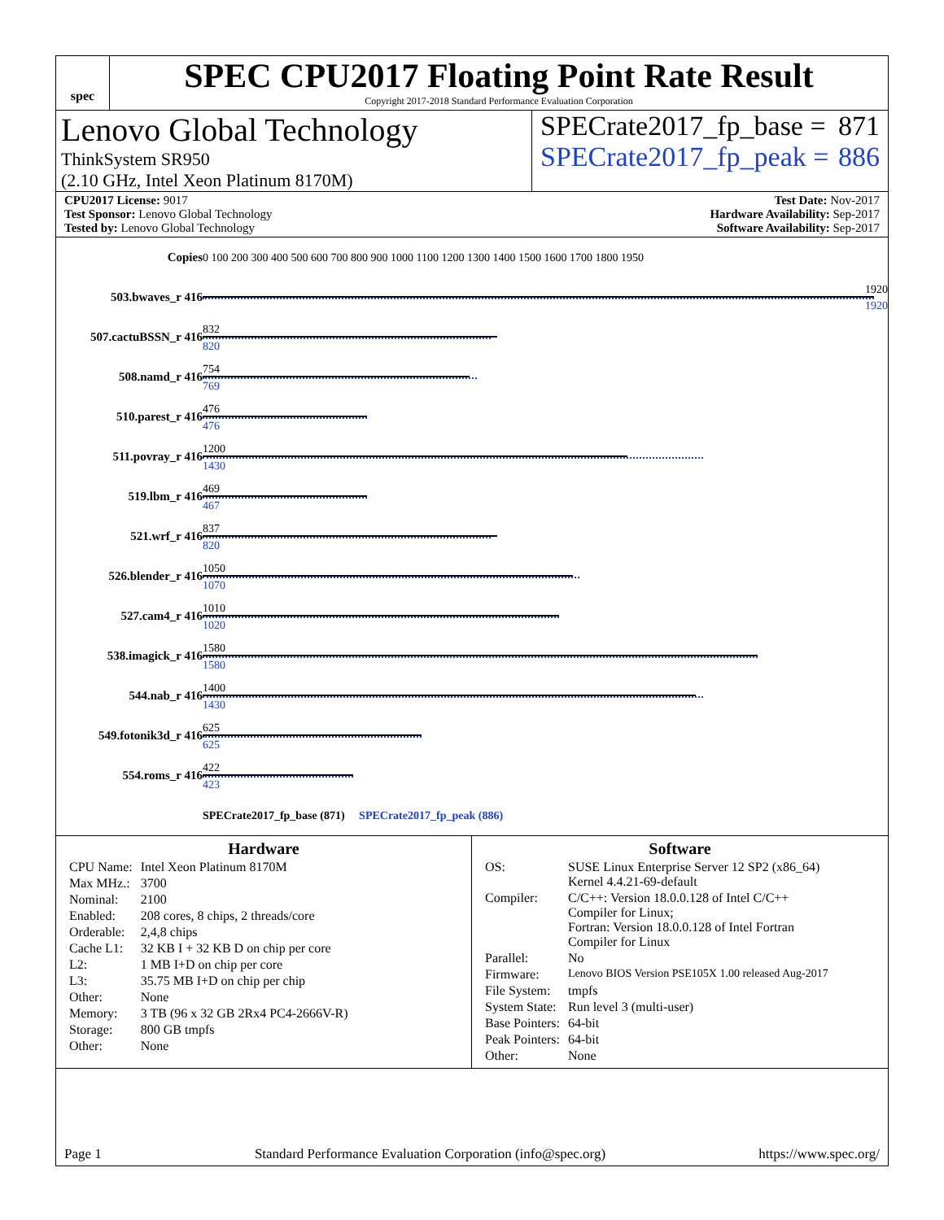spec
SPEC CPU2017 Floating Point Rate Result
Copyright 2017-2018 Standard Performance Evaluation Corporation
Lenovo Global Technology
ThinkSystem SR950
(2.10 GHz, Intel Xeon Platinum 8170M)
SPECrate2017_fp_base = 871
SPECrate2017_fp_peak = 886
CPU2017 License: 9017
Test Sponsor: Lenovo Global Technology
Tested by: Lenovo Global Technology
Test Date: Nov-2017
Hardware Availability: Sep-2017
Software Availability: Sep-2017
| Copies | 0 100 200 300 400 500 600 700 800 900 1000 1100 1200 1300 1400 1500 1600 1700 1800 1950 |
| 503.bwaves_r 416 | 1920 1920 |
| 507.cactuBSSN_r 416 | 832 820 |
| 508.namd_r 416 | 754 769 |
| 510.parest_r 416 | 476 476 |
| 511.povray_r 416 | 1200 1430 |
| 519.lbm_r 416 | 469 467 |
| 521.wrf_r 416 | 837 820 |
| 526.blender_r 416 | 1050 1070 |
| 527.cam4_r 416 | 1010 1020 |
| 538.imagick_r 416 | 1580 1580 |
| 544.nab_r 416 | 1400 1430 |
| 549.fotonik3d_r 416 | 625 625 |
| 554.roms_r 416 | 422 423 |
| | SPECrate2017_fp_base (871) SPECrate2017_fp_peak (886) |
Hardware
| CPU Name: | Intel Xeon Platinum 8170M |
| Max MHz.: | 3700 |
| Nominal: | 2100 |
| Enabled: | 208 cores, 8 chips, 2 threads/core |
| Orderable: | 2,4,8 chips |
| Cache L1: | 32 KB I + 32 KB D on chip per core |
| L2: | 1 MB I+D on chip per core |
| L3: | 35.75 MB I+D on chip per chip |
| Other: | None |
| Memory: | 3 TB (96 x 32 GB 2Rx4 PC4-2666V-R) |
| Storage: | 800 GB tmpfs |
| Other: | None |
Software
| OS: | SUSE Linux Enterprise Server 12 SP2 (x86_64) Kernel 4.4.21-69-default |
| Compiler: | C/C++: Version 18.0.0.128 of Intel C/C++ Compiler for Linux; Fortran: Version 18.0.0.128 of Intel Fortran Compiler for Linux |
| Parallel: | No |
| Firmware: | Lenovo BIOS Version PSE105X 1.00 released Aug-2017 |
| File System: | tmpfs |
| System State: | Run level 3 (multi-user) |
| Base Pointers: | 64-bit |
| Peak Pointers: | 64-bit |
| Other: | None |
Page 1 Standard Performance Evaluation Corporation (info@spec.org) https://www.spec.org/